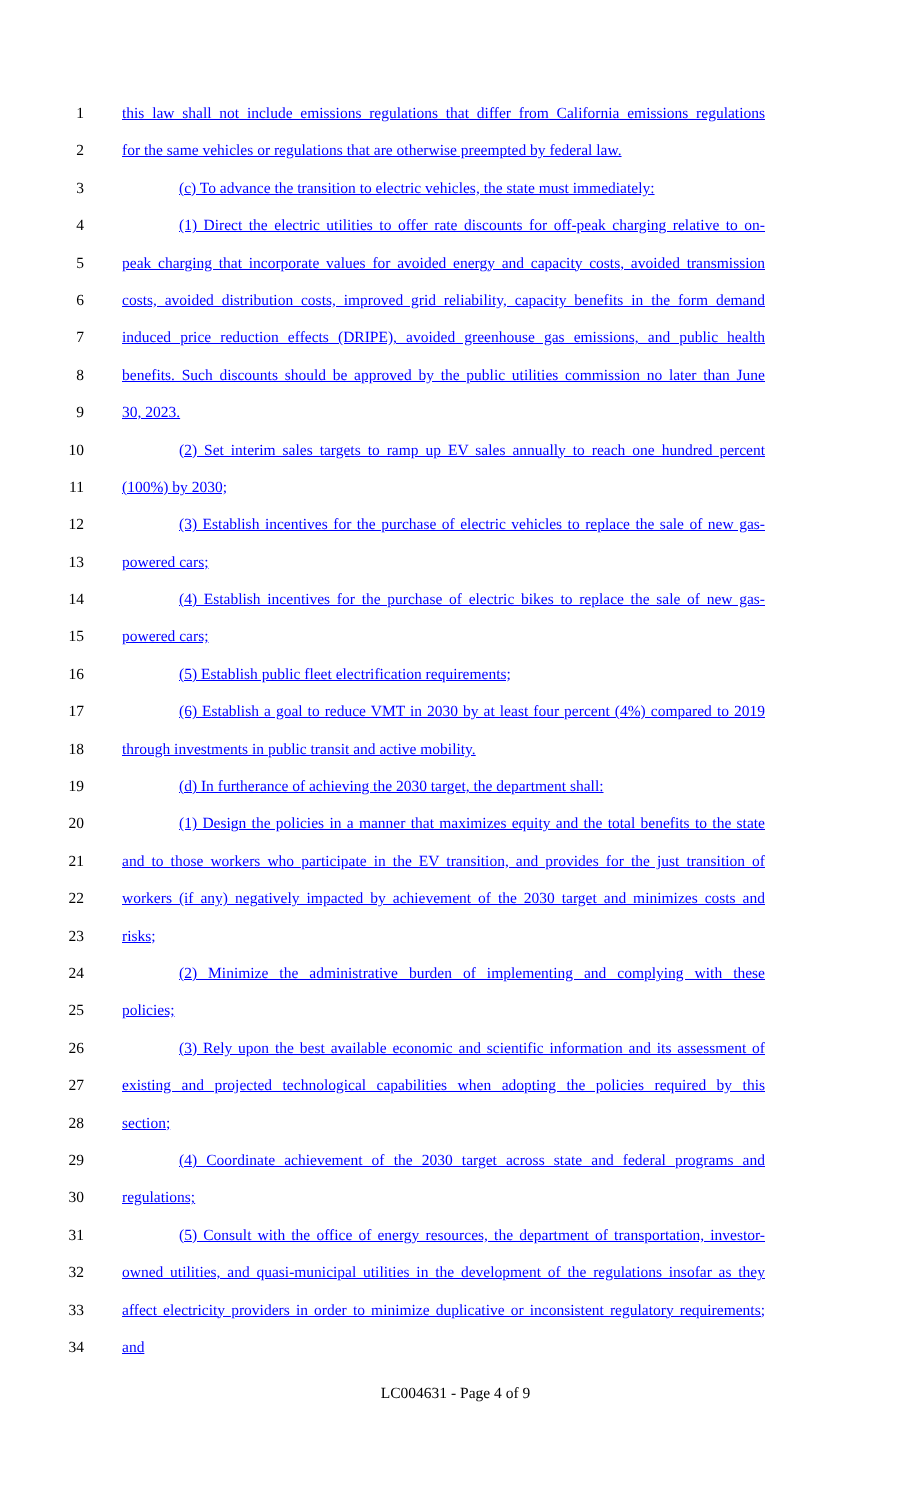1 this law shall not include emissions regulations that differ from California emissions regulations
2 for the same vehicles or regulations that are otherwise preempted by federal law.
3 (c) To advance the transition to electric vehicles, the state must immediately:
4 (1) Direct the electric utilities to offer rate discounts for off-peak charging relative to on-
5 peak charging that incorporate values for avoided energy and capacity costs, avoided transmission
6 costs, avoided distribution costs, improved grid reliability, capacity benefits in the form demand
7 induced price reduction effects (DRIPE), avoided greenhouse gas emissions, and public health
8 benefits. Such discounts should be approved by the public utilities commission no later than June
9 30, 2023.
10 (2) Set interim sales targets to ramp up EV sales annually to reach one hundred percent
11 (100%) by 2030;
12 (3) Establish incentives for the purchase of electric vehicles to replace the sale of new gas-
13 powered cars;
14 (4) Establish incentives for the purchase of electric bikes to replace the sale of new gas-
15 powered cars;
16 (5) Establish public fleet electrification requirements;
17 (6) Establish a goal to reduce VMT in 2030 by at least four percent (4%) compared to 2019
18 through investments in public transit and active mobility.
19 (d) In furtherance of achieving the 2030 target, the department shall:
20 (1) Design the policies in a manner that maximizes equity and the total benefits to the state
21 and to those workers who participate in the EV transition, and provides for the just transition of
22 workers (if any) negatively impacted by achievement of the 2030 target and minimizes costs and
23 risks;
24 (2) Minimize the administrative burden of implementing and complying with these
25 policies;
26 (3) Rely upon the best available economic and scientific information and its assessment of
27 existing and projected technological capabilities when adopting the policies required by this
28 section;
29 (4) Coordinate achievement of the 2030 target across state and federal programs and
30 regulations;
31 (5) Consult with the office of energy resources, the department of transportation, investor-
32 owned utilities, and quasi-municipal utilities in the development of the regulations insofar as they
33 affect electricity providers in order to minimize duplicative or inconsistent regulatory requirements;
34 and
LC004631 - Page 4 of 9